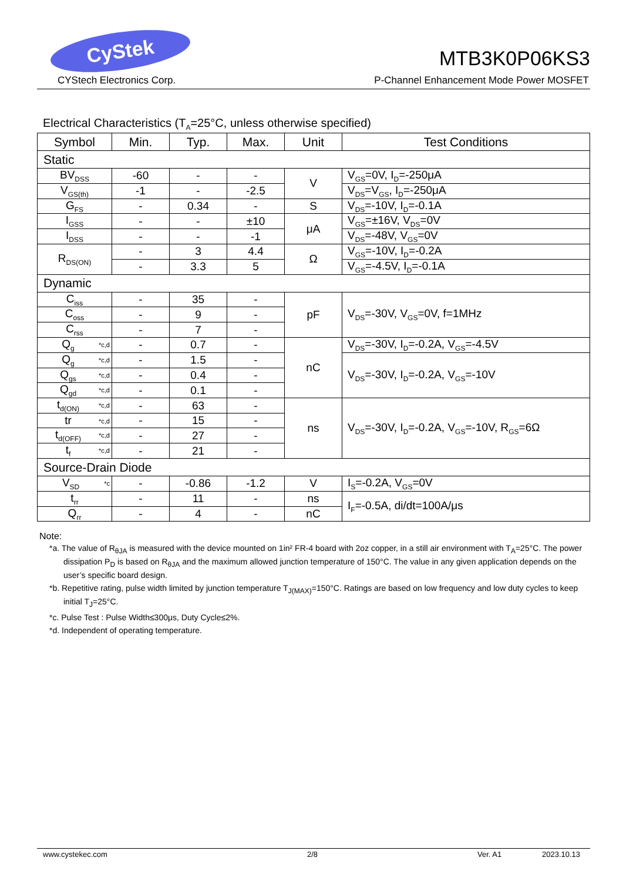CyStek
MTB3K0P06KS3
CYStech Electronics Corp. P-Channel Enhancement Mode Power MOSFET
Electrical Characteristics (T<sub>A</sub>=25°C, unless otherwise specified)
| Symbol | Min. | Typ. | Max. | Unit | Test Conditions |
| --- | --- | --- | --- | --- | --- |
| Static | | | | | |
| BV<sub>DSS</sub> | -60 | - | - | V | V<sub>GS</sub>=0V, I<sub>D</sub>=-250μA |
| V<sub>GS(th)</sub> | -1 | - | -2.5 | | V<sub>DS</sub>=V<sub>GS</sub>, I<sub>D</sub>=-250μA |
| G<sub>FS</sub> | - | 0.34 | - | S | V<sub>DS</sub>=-10V, I<sub>D</sub>=-0.1A |
| I<sub>GSS</sub> | - | - | ±10 | μA | V<sub>GS</sub>=±16V, V<sub>DS</sub>=0V |
| I<sub>DSS</sub> | - | - | -1 | | V<sub>DS</sub>=-48V, V<sub>GS</sub>=0V |
| R<sub>DS(ON)</sub> | - | 3 | 4.4 | Ω | V<sub>GS</sub>=-10V, I<sub>D</sub>=-0.2A |
| | - | 3.3 | 5 | | V<sub>GS</sub>=-4.5V, I<sub>D</sub>=-0.1A |
| Dynamic | | | | | |
| C<sub>iss</sub> | - | 35 | - | pF | V<sub>DS</sub>=-30V, V<sub>GS</sub>=0V, f=1MHz |
| C<sub>oss</sub> | - | 9 | - | | |
| C<sub>rss</sub> | - | 7 | - | | |
| Q<sub>g</sub> *c,d | - | 0.7 | - | nC | V<sub>DS</sub>=-30V, I<sub>D</sub>=-0.2A, V<sub>GS</sub>=-4.5V |
| Q<sub>g</sub> *c,d | - | 1.5 | - | | V<sub>DS</sub>=-30V, I<sub>D</sub>=-0.2A, V<sub>GS</sub>=-10V |
| Q<sub>gs</sub> *c,d | - | 0.4 | - | | |
| Q<sub>gd</sub> *c,d | - | 0.1 | - | | |
| t<sub>d(ON)</sub> *c,d | - | 63 | - | ns | V<sub>DS</sub>=-30V, I<sub>D</sub>=-0.2A, V<sub>GS</sub>=-10V, R<sub>GS</sub>=6Ω |
| tr *c,d | - | 15 | - | | |
| t<sub>d(OFF)</sub> *c,d | - | 27 | - | | |
| t<sub>f</sub> *c,d | - | 21 | - | | |
| Source-Drain Diode | | | | | |
| V<sub>SD</sub> *c | - | -0.86 | -1.2 | V | I<sub>S</sub>=-0.2A, V<sub>GS</sub>=0V |
| t<sub>rr</sub> | - | 11 | - | ns | I<sub>F</sub>=-0.5A, di/dt=100A/μs |
| Q<sub>rr</sub> | - | 4 | - | nC | |
Note:
*a. The value of R<sub>θJA</sub> is measured with the device mounted on 1in² FR-4 board with 2oz copper, in a still air environment with T<sub>A</sub>=25°C. The power dissipation P<sub>D</sub> is based on R<sub>θJA</sub> and the maximum allowed junction temperature of 150°C. The value in any given application depends on the user’s specific board design.
*b. Repetitive rating, pulse width limited by junction temperature T<sub>J(MAX)</sub>=150°C. Ratings are based on low frequency and low duty cycles to keep initial T<sub>J</sub>=25°C.
*c. Pulse Test : Pulse Width≤300μs, Duty Cycle≤2%.
*d. Independent of operating temperature.
www.cystekec.com 2/8 Ver. A1 2023.10.13